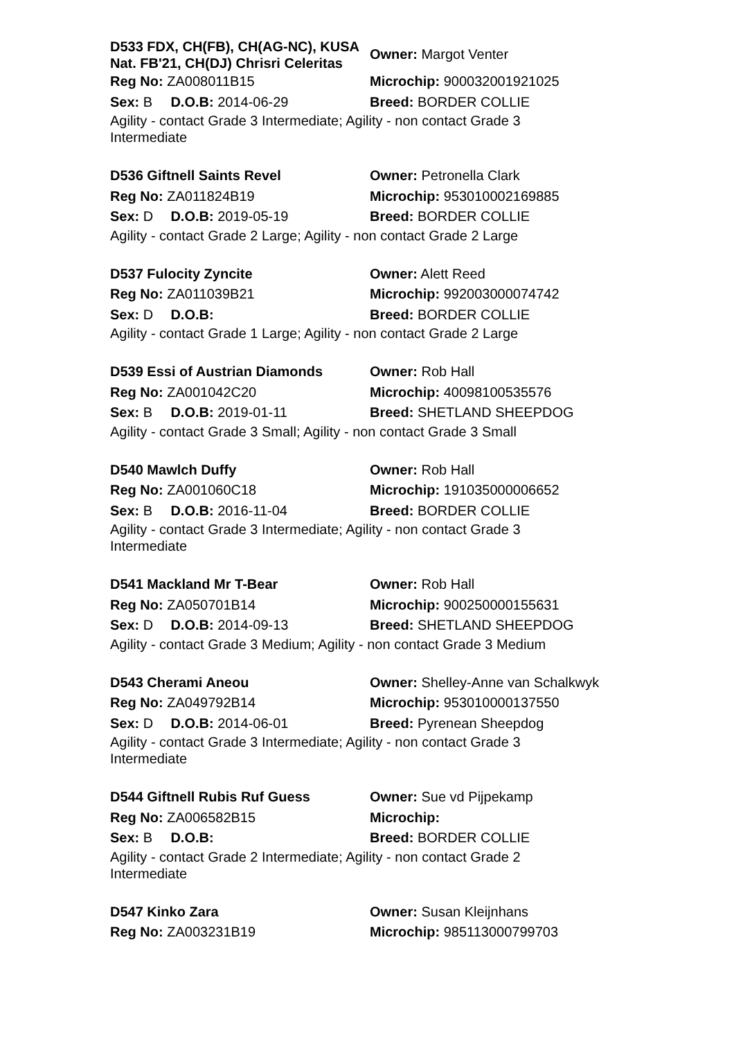D533 FDX, CH(FB), CH(AG-NC), KUSA Nat. FB'21, CH(DJ) Chrisri Celeritas
Owner: Margot Venter
Reg No: ZA008011B15 Microchip: 900032001921025
Sex: B D.O.B: 2014-06-29 Breed: BORDER COLLIE
Agility - contact Grade 3 Intermediate; Agility - non contact Grade 3 Intermediate
D536 Giftnell Saints Revel Owner: Petronella Clark
Reg No: ZA011824B19 Microchip: 953010002169885
Sex: D D.O.B: 2019-05-19 Breed: BORDER COLLIE
Agility - contact Grade 2 Large; Agility - non contact Grade 2 Large
D537 Fulocity Zyncite Owner: Alett Reed
Reg No: ZA011039B21 Microchip: 992003000074742
Sex: D D.O.B: Breed: BORDER COLLIE
Agility - contact Grade 1 Large; Agility - non contact Grade 2 Large
D539 Essi of Austrian Diamonds Owner: Rob Hall
Reg No: ZA001042C20 Microchip: 40098100535576
Sex: B D.O.B: 2019-01-11 Breed: SHETLAND SHEEPDOG
Agility - contact Grade 3 Small; Agility - non contact Grade 3 Small
D540 Mawlch Duffy Owner: Rob Hall
Reg No: ZA001060C18 Microchip: 191035000006652
Sex: B D.O.B: 2016-11-04 Breed: BORDER COLLIE
Agility - contact Grade 3 Intermediate; Agility - non contact Grade 3 Intermediate
D541 Mackland Mr T-Bear Owner: Rob Hall
Reg No: ZA050701B14 Microchip: 900250000155631
Sex: D D.O.B: 2014-09-13 Breed: SHETLAND SHEEPDOG
Agility - contact Grade 3 Medium; Agility - non contact Grade 3 Medium
D543 Cherami Aneou Owner: Shelley-Anne van Schalkwyk
Reg No: ZA049792B14 Microchip: 953010000137550
Sex: D D.O.B: 2014-06-01 Breed: Pyrenean Sheepdog
Agility - contact Grade 3 Intermediate; Agility - non contact Grade 3 Intermediate
D544 Giftnell Rubis Ruf Guess Owner: Sue vd Pijpekamp
Reg No: ZA006582B15 Microchip:
Sex: B D.O.B: Breed: BORDER COLLIE
Agility - contact Grade 2 Intermediate; Agility - non contact Grade 2 Intermediate
D547 Kinko Zara Owner: Susan Kleijnhans
Reg No: ZA003231B19 Microchip: 985113000799703